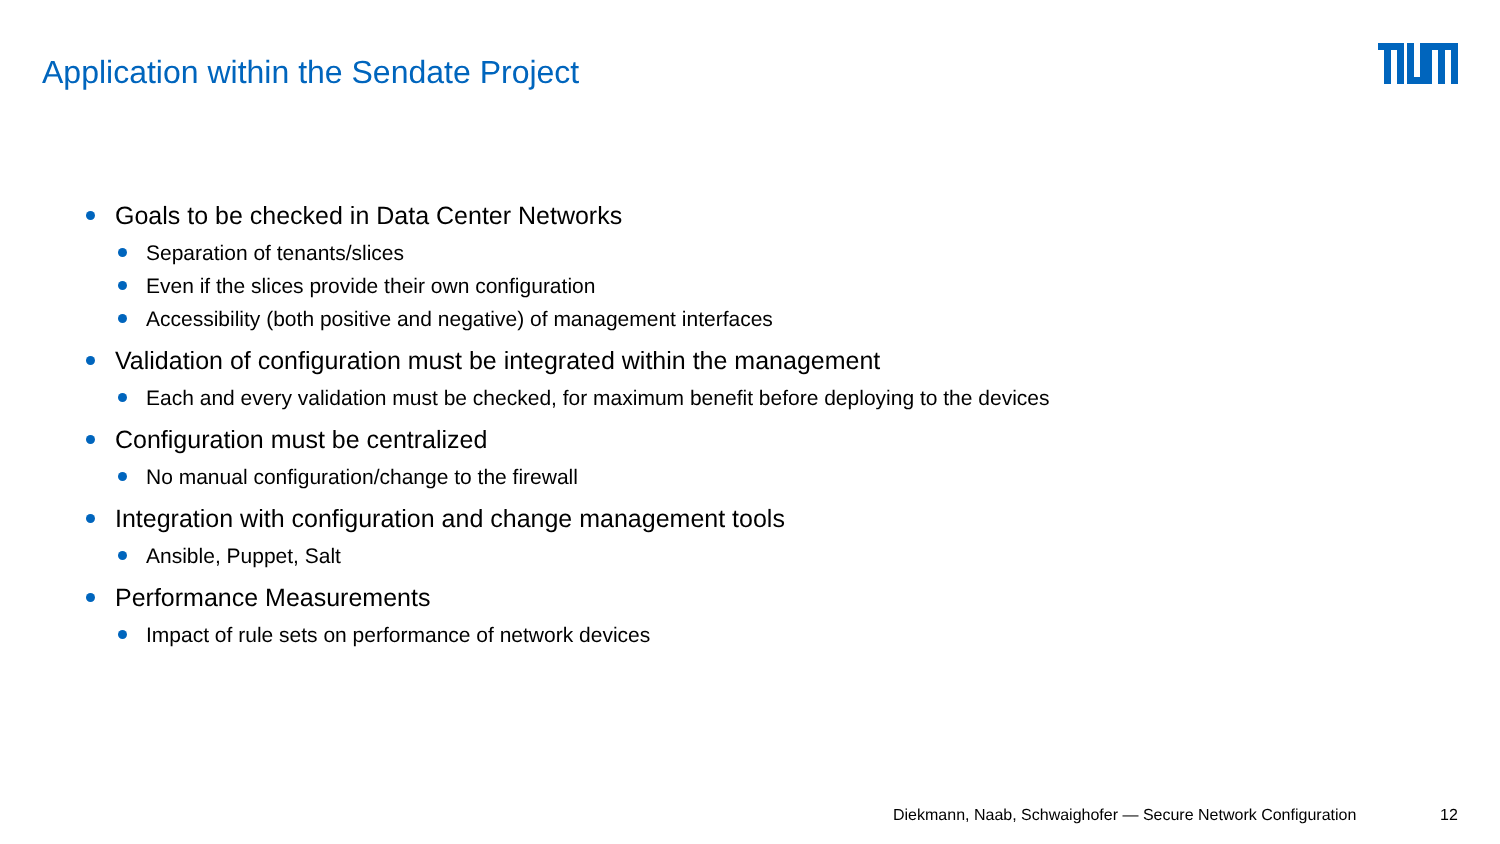Application within the Sendate Project
Goals to be checked in Data Center Networks
Separation of tenants/slices
Even if the slices provide their own configuration
Accessibility (both positive and negative) of management interfaces
Validation of configuration must be integrated within the management
Each and every validation must be checked, for maximum benefit before deploying to the devices
Configuration must be centralized
No manual configuration/change to the firewall
Integration with configuration and change management tools
Ansible, Puppet, Salt
Performance Measurements
Impact of rule sets on performance of network devices
Diekmann, Naab, Schwaighofer — Secure Network Configuration
12